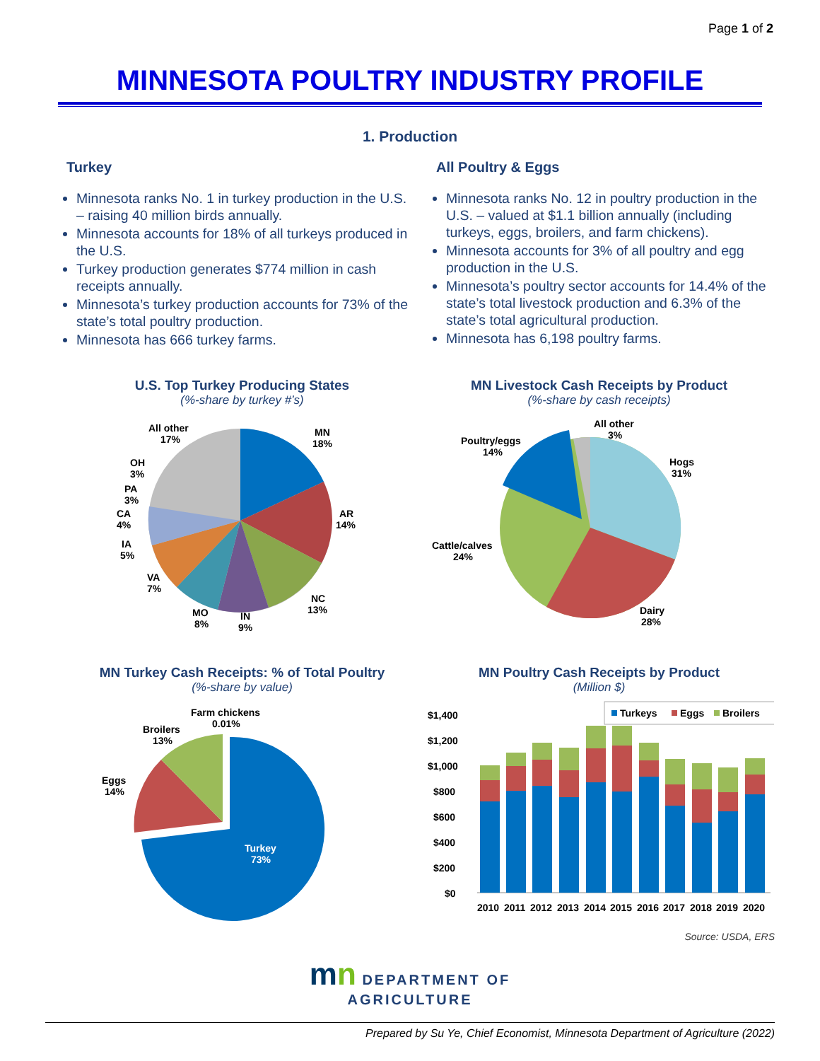Page 1 of 2
MINNESOTA POULTRY INDUSTRY PROFILE
1. Production
Turkey
Minnesota ranks No. 1 in turkey production in the U.S. – raising 40 million birds annually.
Minnesota accounts for 18% of all turkeys produced in the U.S.
Turkey production generates $774 million in cash receipts annually.
Minnesota’s turkey production accounts for 73% of the state’s total poultry production.
Minnesota has 666 turkey farms.
All Poultry & Eggs
Minnesota ranks No. 12 in poultry production in the U.S. – valued at $1.1 billion annually (including turkeys, eggs, broilers, and farm chickens).
Minnesota accounts for 3% of all poultry and egg production in the U.S.
Minnesota’s poultry sector accounts for 14.4% of the state’s total livestock production and 6.3% of the state’s total agricultural production.
Minnesota has 6,198 poultry farms.
U.S. Top Turkey Producing States
(%-share by turkey #’s)
MN
18%
AR
14%
NC
13%
IN
9%
MO
8%
VA
7%
IA
5%
CA
4%
PA
3%
OH
3%
All other
17%
MN Livestock Cash Receipts by Product
(%-share by cash receipts)
All other
3%
Poultry/eggs
14%
Hogs
31%
Cattle/calves
24%
Dairy
28%
MN Turkey Cash Receipts: % of Total Poultry
(%-share by value)
Farm chickens
0.01%
Broilers
13%
Eggs
14%
Turkey
73%
MN Poultry Cash Receipts by Product
(Million $)
Turkeys
Eggs
Broilers
$1,400
$1,200
$1,000
$800
$600
$400
$200
$0
2010
2011
2012
2013
2014
2015
2016
2017
2018
2019
2020
Source: USDA, ERS
mn DEPARTMENT OF
AGRICULTURE
Prepared by Su Ye, Chief Economist, Minnesota Department of Agriculture (2022)